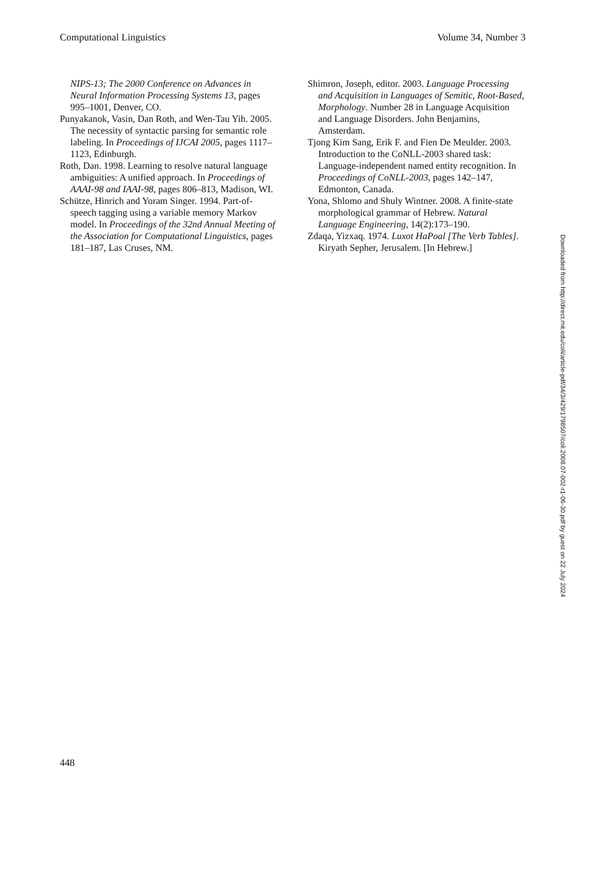Computational Linguistics Volume 34, Number 3
NIPS-13; The 2000 Conference on Advances in Neural Information Processing Systems 13, pages 995–1001, Denver, CO.
Punyakanok, Vasin, Dan Roth, and Wen-Tau Yih. 2005. The necessity of syntactic parsing for semantic role labeling. In Proceedings of IJCAI 2005, pages 1117–1123, Edinburgh.
Roth, Dan. 1998. Learning to resolve natural language ambiguities: A unified approach. In Proceedings of AAAI-98 and IAAI-98, pages 806–813, Madison, WI.
Schütze, Hinrich and Yoram Singer. 1994. Part-of-speech tagging using a variable memory Markov model. In Proceedings of the 32nd Annual Meeting of the Association for Computational Linguistics, pages 181–187, Las Cruses, NM.
Shimron, Joseph, editor. 2003. Language Processing and Acquisition in Languages of Semitic, Root-Based, Morphology. Number 28 in Language Acquisition and Language Disorders. John Benjamins, Amsterdam.
Tjong Kim Sang, Erik F. and Fien De Meulder. 2003. Introduction to the CoNLL-2003 shared task: Language-independent named entity recognition. In Proceedings of CoNLL-2003, pages 142–147, Edmonton, Canada.
Yona, Shlomo and Shuly Wintner. 2008. A finite-state morphological grammar of Hebrew. Natural Language Engineering, 14(2):173–190.
Zdaqa, Yizxaq. 1974. Luxot HaPoal [The Verb Tables]. Kiryath Sepher, Jerusalem. [In Hebrew.]
448
Downloaded from http://direct.mit.edu/coli/article-pdf/34/3/429/1798507/coli.2008.07-002-r1-06-30.pdf by guest on 22 July 2024